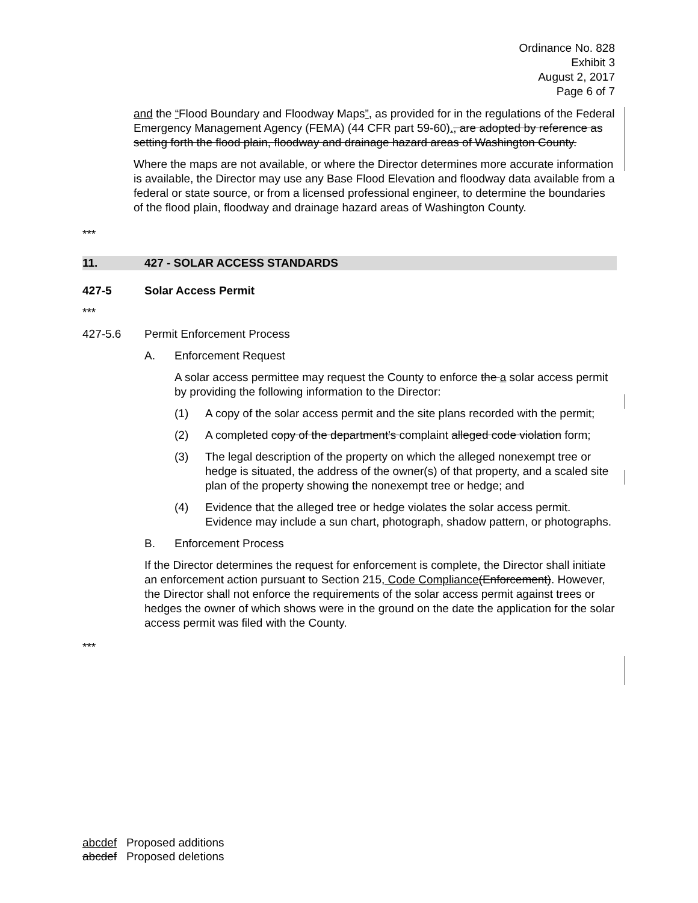Ordinance No. 828
Exhibit 3
August 2, 2017
Page 6 of 7
and the “Flood Boundary and Floodway Maps”, as provided for in the regulations of the Federal Emergency Management Agency (FEMA) (44 CFR part 59-60)., are adopted by reference as setting forth the flood plain, floodway and drainage hazard areas of Washington County.
Where the maps are not available, or where the Director determines more accurate information is available, the Director may use any Base Flood Elevation and floodway data available from a federal or state source, or from a licensed professional engineer, to determine the boundaries of the flood plain, floodway and drainage hazard areas of Washington County.
***
11. 427 - SOLAR ACCESS STANDARDS
427-5 Solar Access Permit
***
427-5.6 Permit Enforcement Process
A. Enforcement Request
A solar access permittee may request the County to enforce the a solar access permit by providing the following information to the Director:
(1) A copy of the solar access permit and the site plans recorded with the permit;
(2) A completed copy of the department's complaint alleged code violation form;
(3) The legal description of the property on which the alleged nonexempt tree or hedge is situated, the address of the owner(s) of that property, and a scaled site plan of the property showing the nonexempt tree or hedge; and
(4) Evidence that the alleged tree or hedge violates the solar access permit. Evidence may include a sun chart, photograph, shadow pattern, or photographs.
B. Enforcement Process
If the Director determines the request for enforcement is complete, the Director shall initiate an enforcement action pursuant to Section 215, Code Compliance(Enforcement). However, the Director shall not enforce the requirements of the solar access permit against trees or hedges the owner of which shows were in the ground on the date the application for the solar access permit was filed with the County.
***
abcdef Proposed additions
abcdef Proposed deletions